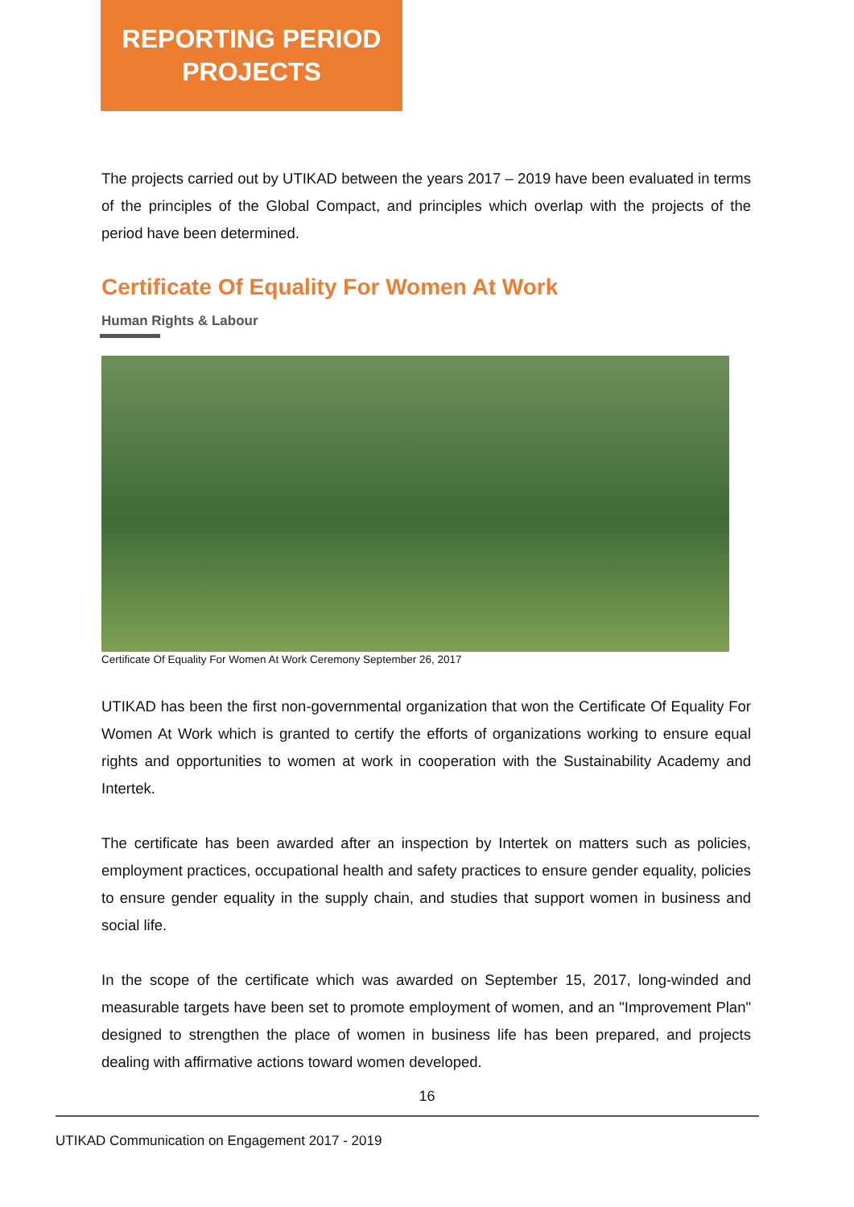REPORTING PERIOD
PROJECTS
The projects carried out by UTIKAD between the years 2017 – 2019 have been evaluated in terms of the principles of the Global Compact, and principles which overlap with the projects of the period have been determined.
Certificate Of Equality For Women At Work
Human Rights & Labour
Certificate Of Equality For Women At Work Ceremony September 26, 2017
UTIKAD has been the first non-governmental organization that won the Certificate Of Equality For Women At Work which is granted to certify the efforts of organizations working to ensure equal rights and opportunities to women at work in cooperation with the Sustainability Academy and Intertek.
The certificate has been awarded after an inspection by Intertek on matters such as policies, employment practices, occupational health and safety practices to ensure gender equality, policies to ensure gender equality in the supply chain, and studies that support women in business and social life.
In the scope of the certificate which was awarded on September 15, 2017, long-winded and measurable targets have been set to promote employment of women, and an "Improvement Plan" designed to strengthen the place of women in business life has been prepared, and projects dealing with affirmative actions toward women developed.
16
UTIKAD Communication on Engagement 2017 - 2019